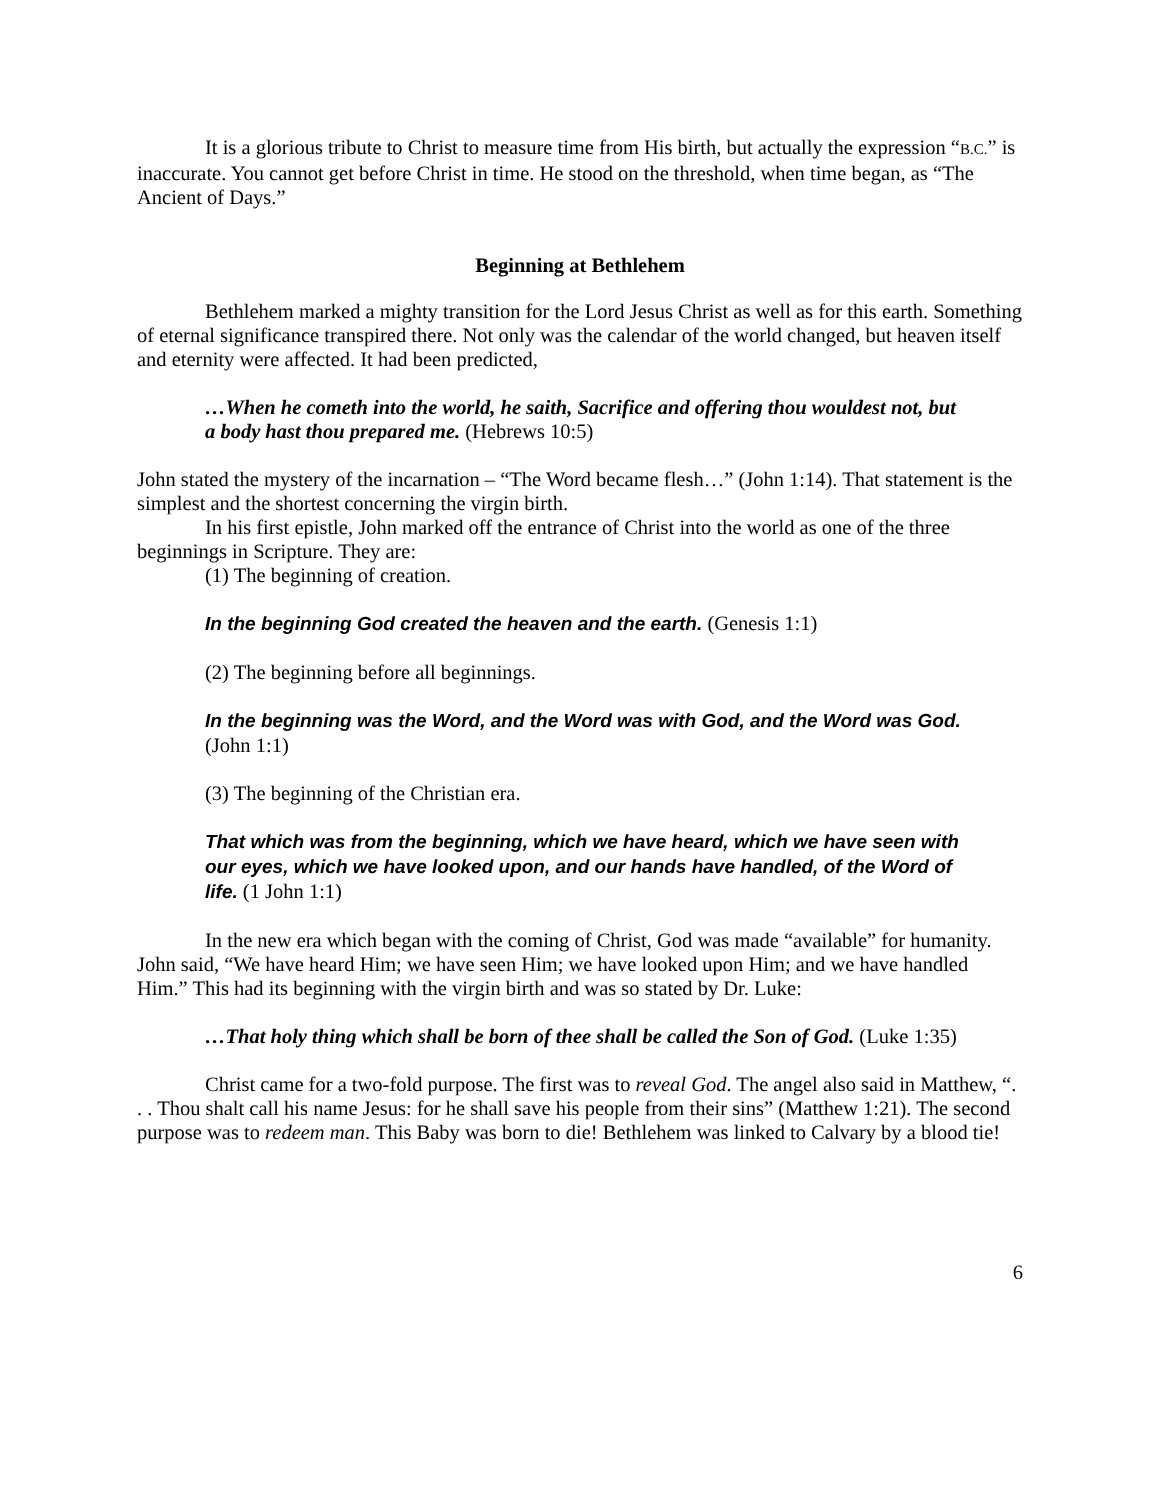It is a glorious tribute to Christ to measure time from His birth, but actually the expression “B.C.” is inaccurate. You cannot get before Christ in time. He stood on the threshold, when time began, as “The Ancient of Days.”
Beginning at Bethlehem
Bethlehem marked a mighty transition for the Lord Jesus Christ as well as for this earth. Something of eternal significance transpired there. Not only was the calendar of the world changed, but heaven itself and eternity were affected. It had been predicted,
…When he cometh into the world, he saith, Sacrifice and offering thou wouldest not, but a body hast thou prepared me. (Hebrews 10:5)
John stated the mystery of the incarnation – “The Word became flesh…” (John 1:14). That statement is the simplest and the shortest concerning the virgin birth.
In his first epistle, John marked off the entrance of Christ into the world as one of the three beginnings in Scripture. They are:
(1) The beginning of creation.
In the beginning God created the heaven and the earth. (Genesis 1:1)
(2) The beginning before all beginnings.
In the beginning was the Word, and the Word was with God, and the Word was God. (John 1:1)
(3) The beginning of the Christian era.
That which was from the beginning, which we have heard, which we have seen with our eyes, which we have looked upon, and our hands have handled, of the Word of life. (1 John 1:1)
In the new era which began with the coming of Christ, God was made “available” for humanity. John said, “We have heard Him; we have seen Him; we have looked upon Him; and we have handled Him.” This had its beginning with the virgin birth and was so stated by Dr. Luke:
…That holy thing which shall be born of thee shall be called the Son of God. (Luke 1:35)
Christ came for a two-fold purpose. The first was to reveal God. The angel also said in Matthew, “. . . Thou shalt call his name Jesus: for he shall save his people from their sins” (Matthew 1:21). The second purpose was to redeem man. This Baby was born to die! Bethlehem was linked to Calvary by a blood tie!
6